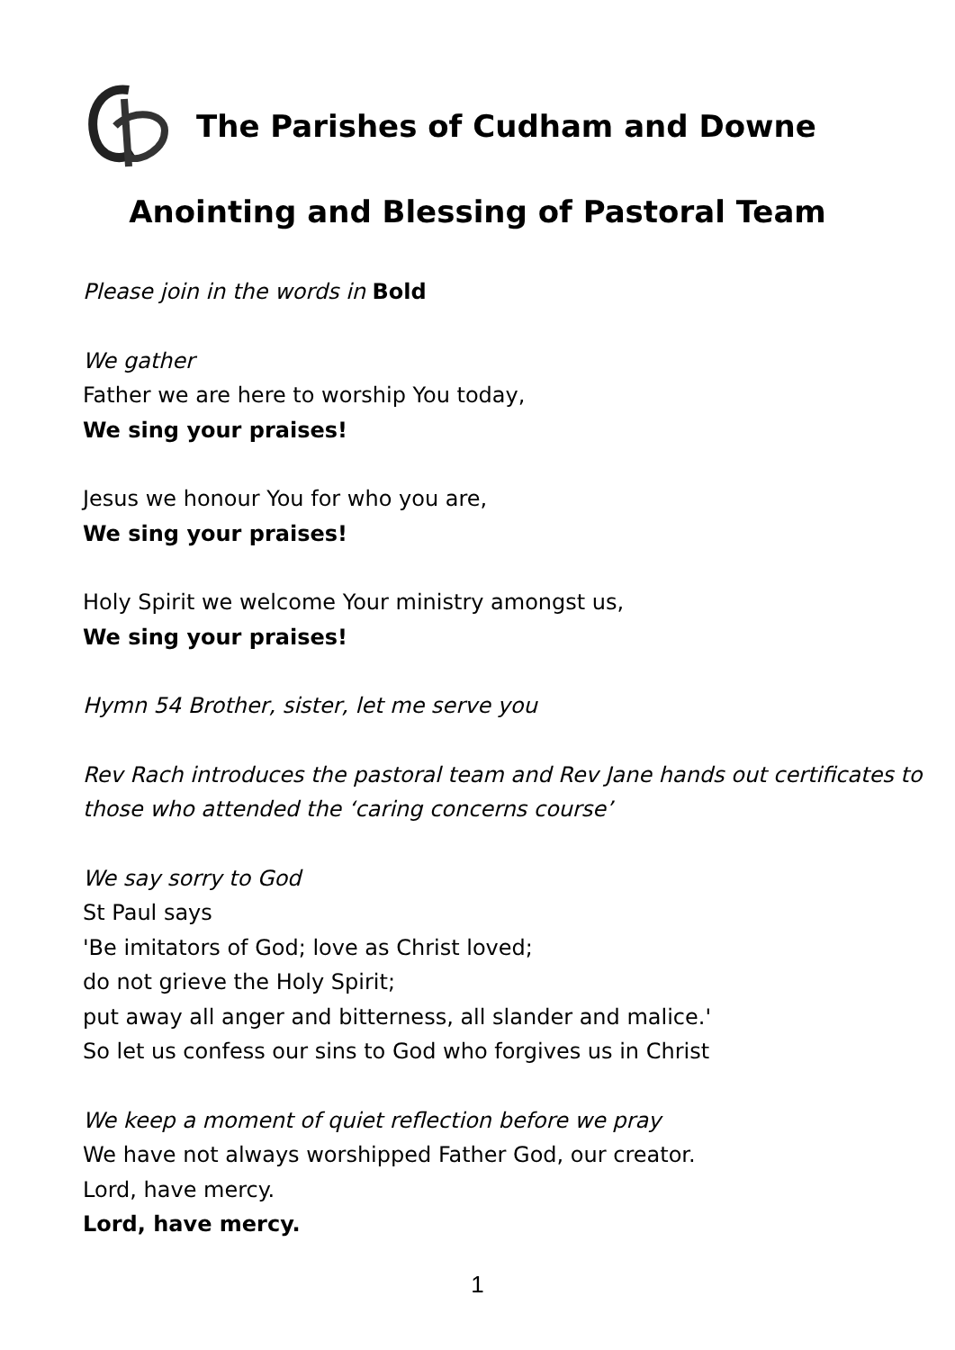The Parishes of Cudham and Downe
Anointing and Blessing of Pastoral Team
Please join in the words in Bold
We gather
Father we are here to worship You today,
We sing your praises!
Jesus we honour You for who you are,
We sing your praises!
Holy Spirit we welcome Your ministry amongst us,
We sing your praises!
Hymn 54 Brother, sister, let me serve you
Rev Rach introduces the pastoral team and Rev Jane hands out certificates to those who attended the ‘caring concerns course’
We say sorry to God
St Paul says
'Be imitators of God; love as Christ loved;
do not grieve the Holy Spirit;
put away all anger and bitterness, all slander and malice.'
So let us confess our sins to God who forgives us in Christ
We keep a moment of quiet reflection before we pray
We have not always worshipped Father God, our creator.
Lord, have mercy.
Lord, have mercy.
1